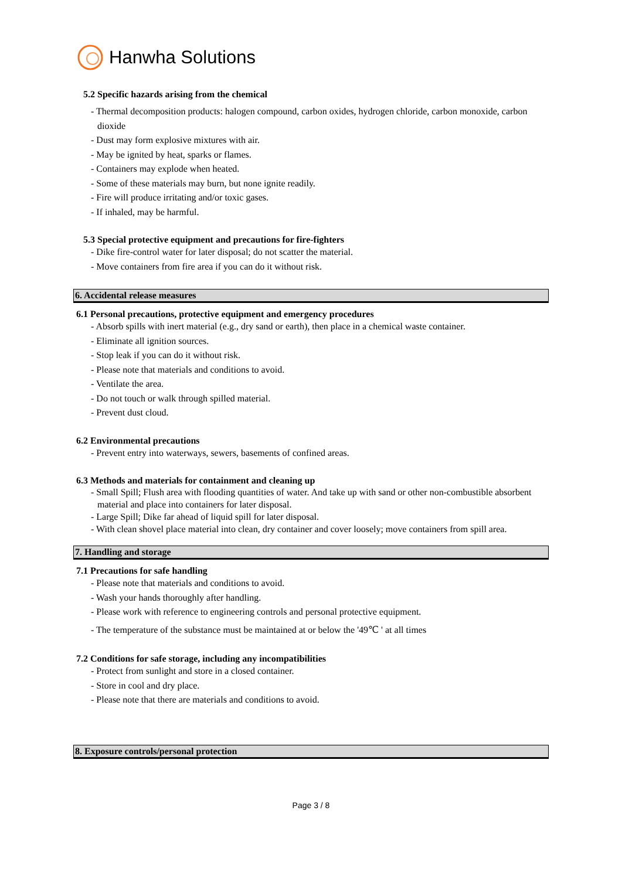Hanwha Solutions
5.2 Specific hazards arising from the chemical
- Thermal decomposition products: halogen compound, carbon oxides, hydrogen chloride, carbon monoxide, carbon dioxide
- Dust may form explosive mixtures with air.
- May be ignited by heat, sparks or flames.
- Containers may explode when heated.
- Some of these materials may burn, but none ignite readily.
- Fire will produce irritating and/or toxic gases.
- If inhaled, may be harmful.
5.3 Special protective equipment and precautions for fire-fighters
- Dike fire-control water for later disposal; do not scatter the material.
- Move containers from fire area if you can do it without risk.
6. Accidental release measures
6.1 Personal precautions, protective equipment and emergency procedures
- Absorb spills with inert material (e.g., dry sand or earth), then place in a chemical waste container.
- Eliminate all ignition sources.
- Stop leak if you can do it without risk.
- Please note that materials and conditions to avoid.
- Ventilate the area.
- Do not touch or walk through spilled material.
- Prevent dust cloud.
6.2 Environmental precautions
- Prevent entry into waterways, sewers, basements of confined areas.
6.3 Methods and materials for containment and cleaning up
- Small Spill; Flush area with flooding quantities of water. And take up with sand or other non-combustible absorbent material and place into containers for later disposal.
- Large Spill; Dike far ahead of liquid spill for later disposal.
- With clean shovel place material into clean, dry container and cover loosely; move containers from spill area.
7. Handling and storage
7.1 Precautions for safe handling
- Please note that materials and conditions to avoid.
- Wash your hands thoroughly after handling.
- Please work with reference to engineering controls and personal protective equipment.
- The temperature of the substance must be maintained at or below the '49℃ ' at all times
7.2 Conditions for safe storage, including any incompatibilities
- Protect from sunlight and store in a closed container.
- Store in cool and dry place.
- Please note that there are materials and conditions to avoid.
8. Exposure controls/personal protection
Page 3 / 8